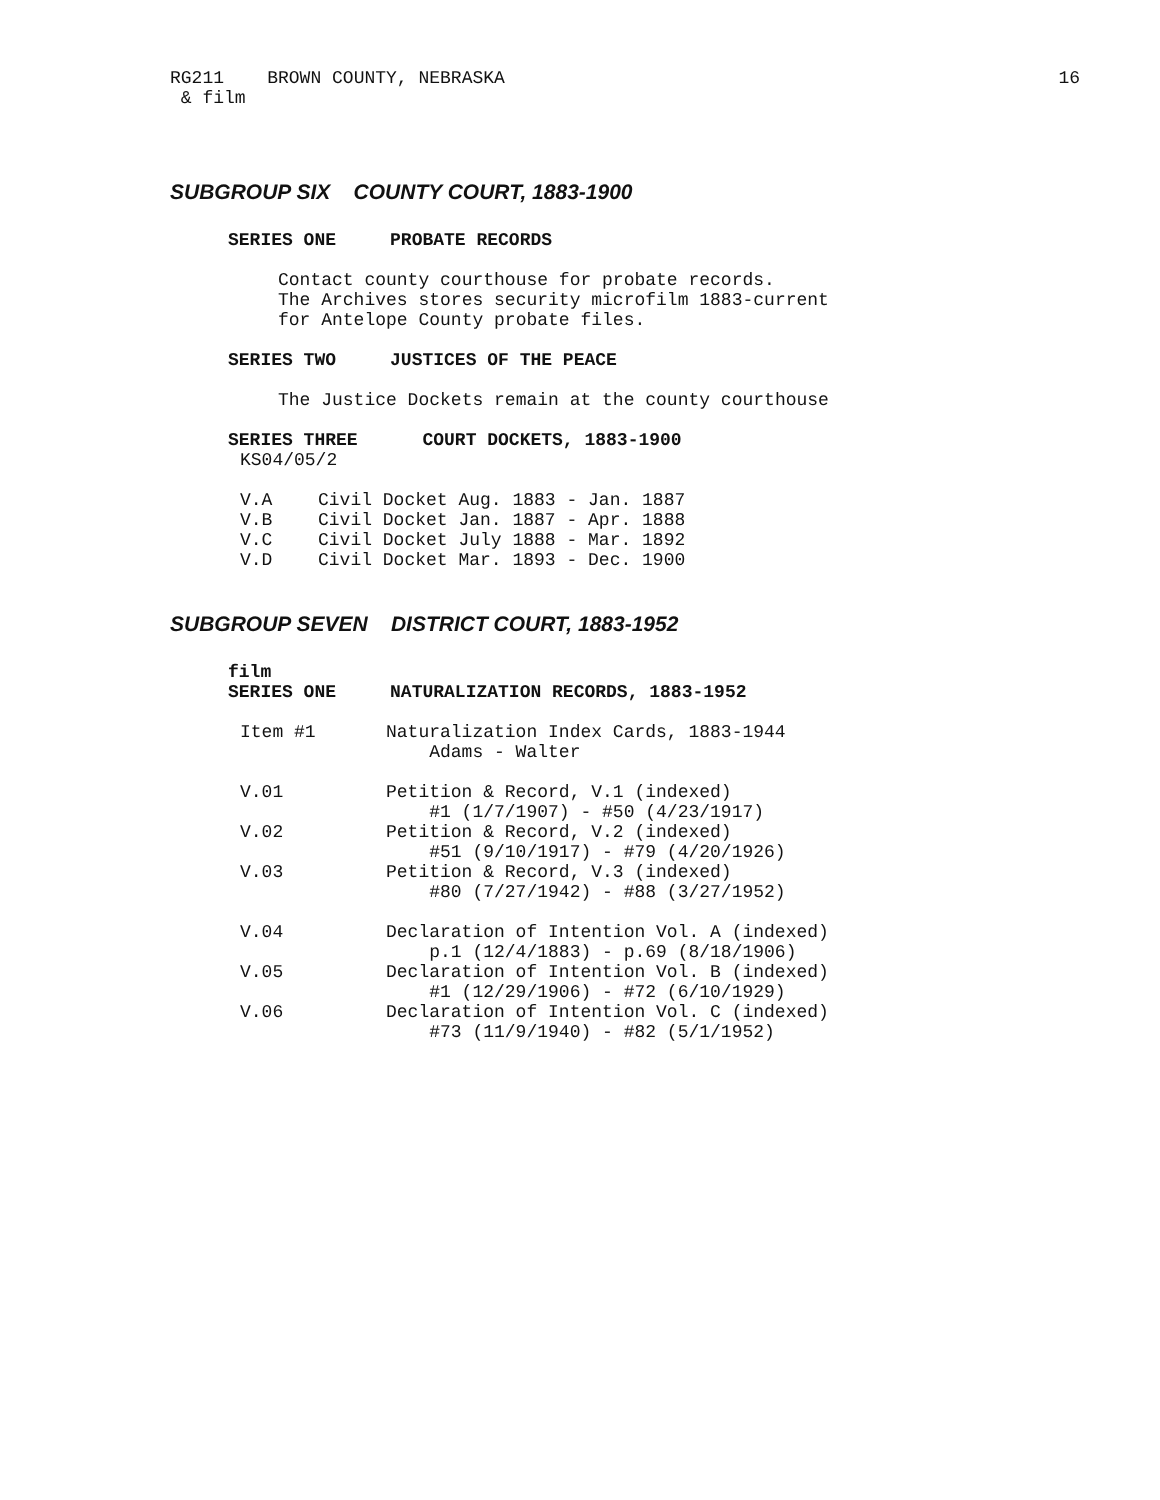RG211 BROWN COUNTY, NEBRASKA 16
& film
SUBGROUP SIX COUNTY COURT, 1883-1900
SERIES ONE PROBATE RECORDS
Contact county courthouse for probate records.
The Archives stores security microfilm 1883-current
for Antelope County probate files.
SERIES TWO JUSTICES OF THE PEACE
The Justice Dockets remain at the county courthouse
SERIES THREE COURT DOCKETS, 1883-1900
KS04/05/2
| V.A | Civil Docket Aug. 1883 - Jan. 1887 |
| V.B | Civil Docket Jan. 1887 - Apr. 1888 |
| V.C | Civil Docket July 1888 - Mar. 1892 |
| V.D | Civil Docket Mar. 1893 - Dec. 1900 |
SUBGROUP SEVEN DISTRICT COURT, 1883-1952
film
SERIES ONE NATURALIZATION RECORDS, 1883-1952
| Item #1 | Naturalization Index Cards, 1883-1944 Adams - Walter |
| V.01 | Petition & Record, V.1 (indexed) #1 (1/7/1907) - #50 (4/23/1917) |
| V.02 | Petition & Record, V.2 (indexed) #51 (9/10/1917) - #79 (4/20/1926) |
| V.03 | Petition & Record, V.3 (indexed) #80 (7/27/1942) - #88 (3/27/1952) |
| V.04 | Declaration of Intention Vol. A (indexed) p.1 (12/4/1883) - p.69 (8/18/1906) |
| V.05 | Declaration of Intention Vol. B (indexed) #1 (12/29/1906) - #72 (6/10/1929) |
| V.06 | Declaration of Intention Vol. C (indexed) #73 (11/9/1940) - #82 (5/1/1952) |